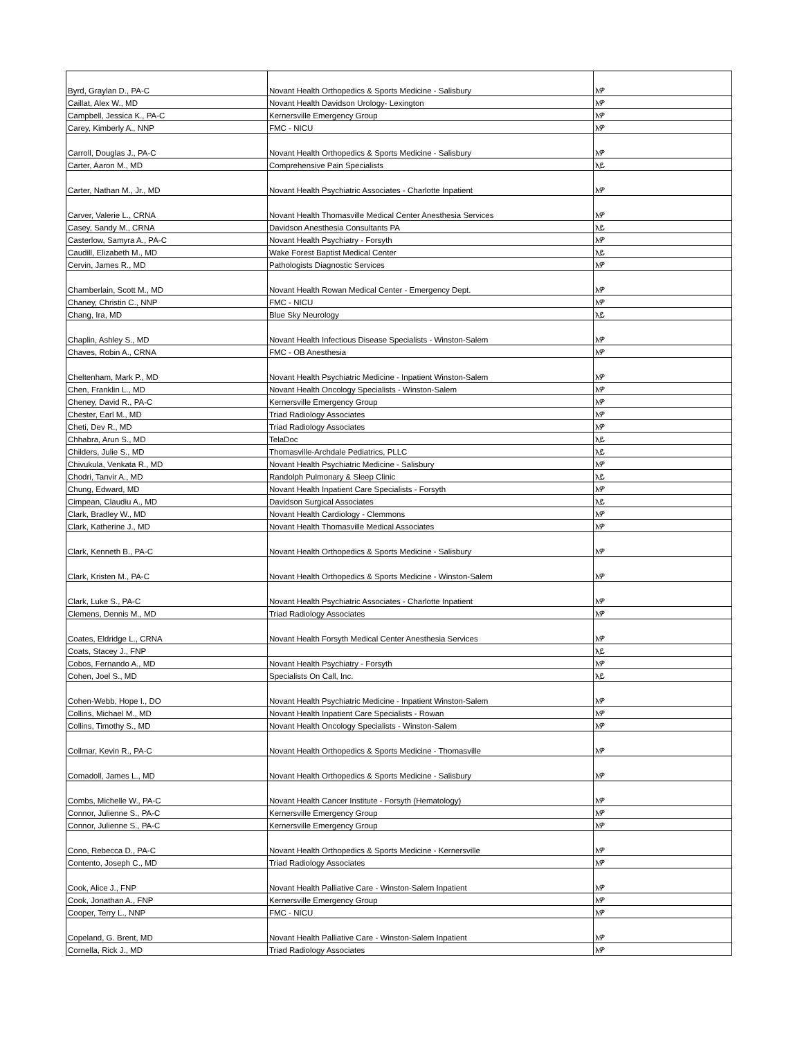| Byrd, Graylan D., PA-C | Novant Health Orthopedics & Sports Medicine - Salisbury | እዎ |
| Caillat, Alex W., MD | Novant Health Davidson Urology- Lexington | እዎ |
| Campbell, Jessica K., PA-C | Kernersville Emergency Group | እዎ |
| Carey, Kimberly A., NNP | FMC - NICU | እዎ |
| Carroll, Douglas J., PA-C | Novant Health Orthopedics & Sports Medicine - Salisbury | እዎ |
| Carter, Aaron M., MD | Comprehensive Pain Specialists | አይ |
| Carter, Nathan M., Jr., MD | Novant Health Psychiatric Associates - Charlotte Inpatient | እዎ |
| Carver, Valerie L., CRNA | Novant Health Thomasville Medical Center Anesthesia Services | እዎ |
| Casey, Sandy M., CRNA | Davidson Anesthesia Consultants PA | አይ |
| Casterlow, Samyra A., PA-C | Novant Health Psychiatry - Forsyth | እዎ |
| Caudill, Elizabeth M., MD | Wake Forest Baptist Medical Center | አይ |
| Cervin, James R., MD | Pathologists Diagnostic Services | እዎ |
| Chamberlain, Scott M., MD | Novant Health Rowan Medical Center - Emergency Dept. | እዎ |
| Chaney, Christin C., NNP | FMC - NICU | እዎ |
| Chang, Ira, MD | Blue Sky Neurology | አይ |
| Chaplin, Ashley S., MD | Novant Health Infectious Disease Specialists - Winston-Salem | እዎ |
| Chaves, Robin A., CRNA | FMC - OB Anesthesia | እዎ |
| Cheltenham, Mark P., MD | Novant Health Psychiatric Medicine - Inpatient Winston-Salem | እዎ |
| Chen, Franklin L., MD | Novant Health Oncology Specialists - Winston-Salem | እዎ |
| Cheney, David R., PA-C | Kernersville Emergency Group | እዎ |
| Chester, Earl M., MD | Triad Radiology Associates | እዎ |
| Cheti, Dev R., MD | Triad Radiology Associates | እዎ |
| Chhabra, Arun S., MD | TelaDoc | አይ |
| Childers, Julie S., MD | Thomasville-Archdale Pediatrics, PLLC | አይ |
| Chivukula, Venkata R., MD | Novant Health Psychiatric Medicine - Salisbury | እዎ |
| Chodri, Tanvir A., MD | Randolph Pulmonary & Sleep Clinic | አይ |
| Chung, Edward, MD | Novant Health Inpatient Care Specialists - Forsyth | እዎ |
| Cimpean, Claudiu A., MD | Davidson Surgical Associates | አይ |
| Clark, Bradley W., MD | Novant Health Cardiology - Clemmons | እዎ |
| Clark, Katherine J., MD | Novant Health Thomasville Medical Associates | እዎ |
| Clark, Kenneth B., PA-C | Novant Health Orthopedics & Sports Medicine - Salisbury | እዎ |
| Clark, Kristen M., PA-C | Novant Health Orthopedics & Sports Medicine - Winston-Salem | እዎ |
| Clark, Luke S., PA-C | Novant Health Psychiatric Associates - Charlotte Inpatient | እዎ |
| Clemens, Dennis M., MD | Triad Radiology Associates | እዎ |
| Coates, Eldridge L., CRNA | Novant Health Forsyth Medical Center Anesthesia Services | እዎ |
| Coats, Stacey J., FNP | | አይ |
| Cobos, Fernando A., MD | Novant Health Psychiatry - Forsyth | እዎ |
| Cohen, Joel S., MD | Specialists On Call, Inc. | አይ |
| Cohen-Webb, Hope I., DO | Novant Health Psychiatric Medicine - Inpatient Winston-Salem | እዎ |
| Collins, Michael M., MD | Novant Health Inpatient Care Specialists - Rowan | እዎ |
| Collins, Timothy S., MD | Novant Health Oncology Specialists - Winston-Salem | እዎ |
| Collmar, Kevin R., PA-C | Novant Health Orthopedics & Sports Medicine - Thomasville | እዎ |
| Comadoll, James L., MD | Novant Health Orthopedics & Sports Medicine - Salisbury | እዎ |
| Combs, Michelle W., PA-C | Novant Health Cancer Institute - Forsyth (Hematology) | እዎ |
| Connor, Julienne S., PA-C | Kernersville Emergency Group | እዎ |
| Connor, Julienne S., PA-C | Kernersville Emergency Group | እዎ |
| Cono, Rebecca D., PA-C | Novant Health Orthopedics & Sports Medicine - Kernersville | እዎ |
| Contento, Joseph C., MD | Triad Radiology Associates | እዎ |
| Cook, Alice J., FNP | Novant Health Palliative Care - Winston-Salem Inpatient | እዎ |
| Cook, Jonathan A., FNP | Kernersville Emergency Group | እዎ |
| Cooper, Terry L., NNP | FMC - NICU | እዎ |
| Copeland, G. Brent, MD | Novant Health Palliative Care - Winston-Salem Inpatient | እዎ |
| Cornella, Rick J., MD | Triad Radiology Associates | እዎ |